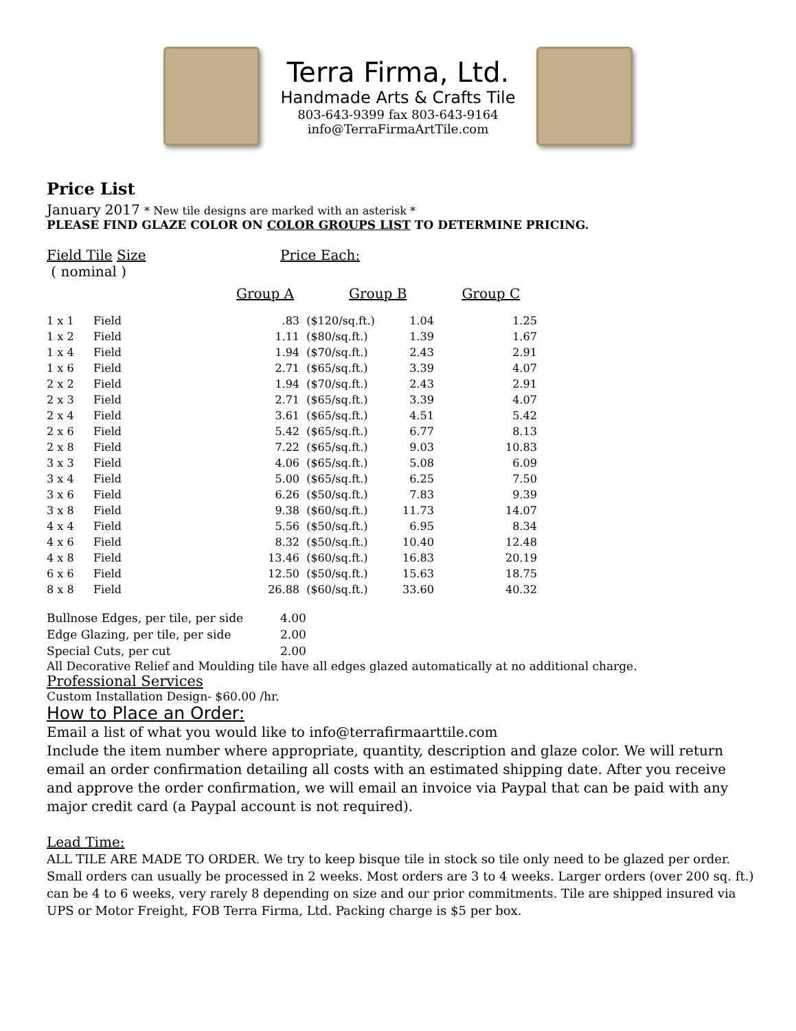Terra Firma, Ltd.
Handmade Arts & Crafts Tile
803-643-9399 fax 803-643-9164
info@TerraFirmaArtTile.com
Price List
January 2017 * New tile designs are marked with an asterisk *
PLEASE FIND GLAZE COLOR ON COLOR GROUPS LIST TO DETERMINE PRICING.
Field Tile Size Price Each:
( nominal )
Group A Group B Group C
| 1 x 1 | Field | .83 | ($120/sq.ft.) | 1.04 | 1.25 |
| 1 x 2 | Field | 1.11 | ($80/sq.ft.) | 1.39 | 1.67 |
| 1 x 4 | Field | 1.94 | ($70/sq.ft.) | 2.43 | 2.91 |
| 1 x 6 | Field | 2.71 | ($65/sq.ft.) | 3.39 | 4.07 |
| 2 x 2 | Field | 1.94 | ($70/sq.ft.) | 2.43 | 2.91 |
| 2 x 3 | Field | 2.71 | ($65/sq.ft.) | 3.39 | 4.07 |
| 2 x 4 | Field | 3.61 | ($65/sq.ft.) | 4.51 | 5.42 |
| 2 x 6 | Field | 5.42 | ($65/sq.ft.) | 6.77 | 8.13 |
| 2 x 8 | Field | 7.22 | ($65/sq.ft.) | 9.03 | 10.83 |
| 3 x 3 | Field | 4.06 | ($65/sq.ft.) | 5.08 | 6.09 |
| 3 x 4 | Field | 5.00 | ($65/sq.ft.) | 6.25 | 7.50 |
| 3 x 6 | Field | 6.26 | ($50/sq.ft.) | 7.83 | 9.39 |
| 3 x 8 | Field | 9.38 | ($60/sq.ft.) | 11.73 | 14.07 |
| 4 x 4 | Field | 5.56 | ($50/sq.ft.) | 6.95 | 8.34 |
| 4 x 6 | Field | 8.32 | ($50/sq.ft.) | 10.40 | 12.48 |
| 4 x 8 | Field | 13.46 | ($60/sq.ft.) | 16.83 | 20.19 |
| 6 x 6 | Field | 12.50 | ($50/sq.ft.) | 15.63 | 18.75 |
| 8 x 8 | Field | 26.88 | ($60/sq.ft.) | 33.60 | 40.32 |
| Bullnose Edges, per tile, per side | 4.00 |
| Edge Glazing, per tile, per side | 2.00 |
| Special Cuts, per cut | 2.00 |
All Decorative Relief and Moulding tile have all edges glazed automatically at no additional charge.
Professional Services
Custom Installation Design- $60.00 /hr.
How to Place an Order:
Email a list of what you would like to info@terrafirmaarttile.com
Include the item number where appropriate, quantity, description and glaze color. We will return email an order confirmation detailing all costs with an estimated shipping date. After you receive and approve the order confirmation, we will email an invoice via Paypal that can be paid with any major credit card (a Paypal account is not required).
Lead Time:
ALL TILE ARE MADE TO ORDER. We try to keep bisque tile in stock so tile only need to be glazed per order. Small orders can usually be processed in 2 weeks. Most orders are 3 to 4 weeks. Larger orders (over 200 sq. ft.) can be 4 to 6 weeks, very rarely 8 depending on size and our prior commitments. Tile are shipped insured via UPS or Motor Freight, FOB Terra Firma, Ltd. Packing charge is $5 per box.